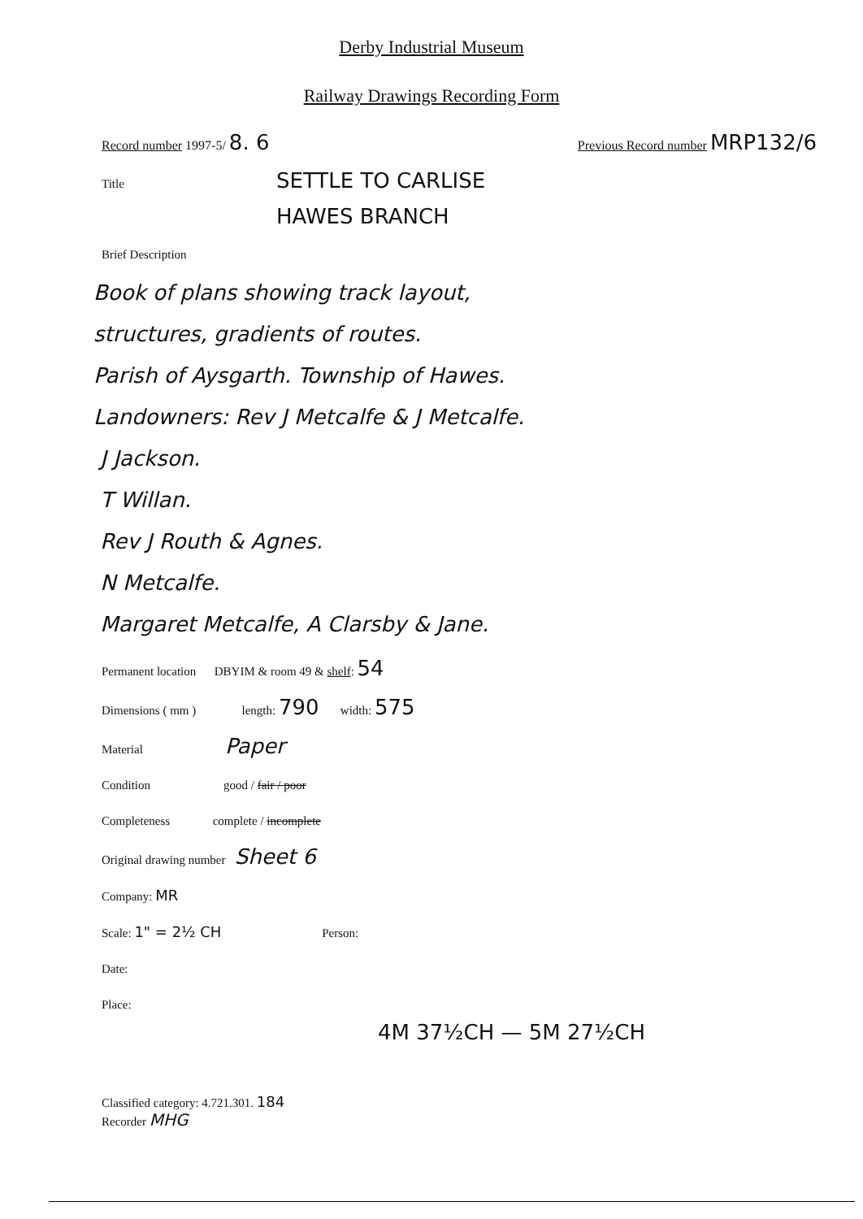Derby Industrial Museum
Railway Drawings Recording Form
Record number 1997-5/ 8. 6 Previous Record number MRP132/6
Title
SETTLE TO CARLISE
HAWES BRANCH
Brief Description
Book of plans showing track layout,
structures, gradients of routes.
Parish of Aysgarth. Township of Hawes.
Landowners: Rev J Metcalfe & J Metcalfe.
J Jackson.
T Willan.
Rev J Routh & Agnes.
N Metcalfe.
Margaret Metcalfe, A Clarsby & Jane.
Permanent location DBYIM & room 49 & shelf: 54
Dimensions ( mm ) length: 790 width: 575
Material Paper
Condition good / fair / poor
Completeness complete / incomplete
Original drawing number Sheet 6
Company: MR
Scale: 1" = 2½ CH Person:
Date:
Place:
4M 37½CH — 5M 27½CH
Classified category: 4.721.301. 184
Recorder MHG